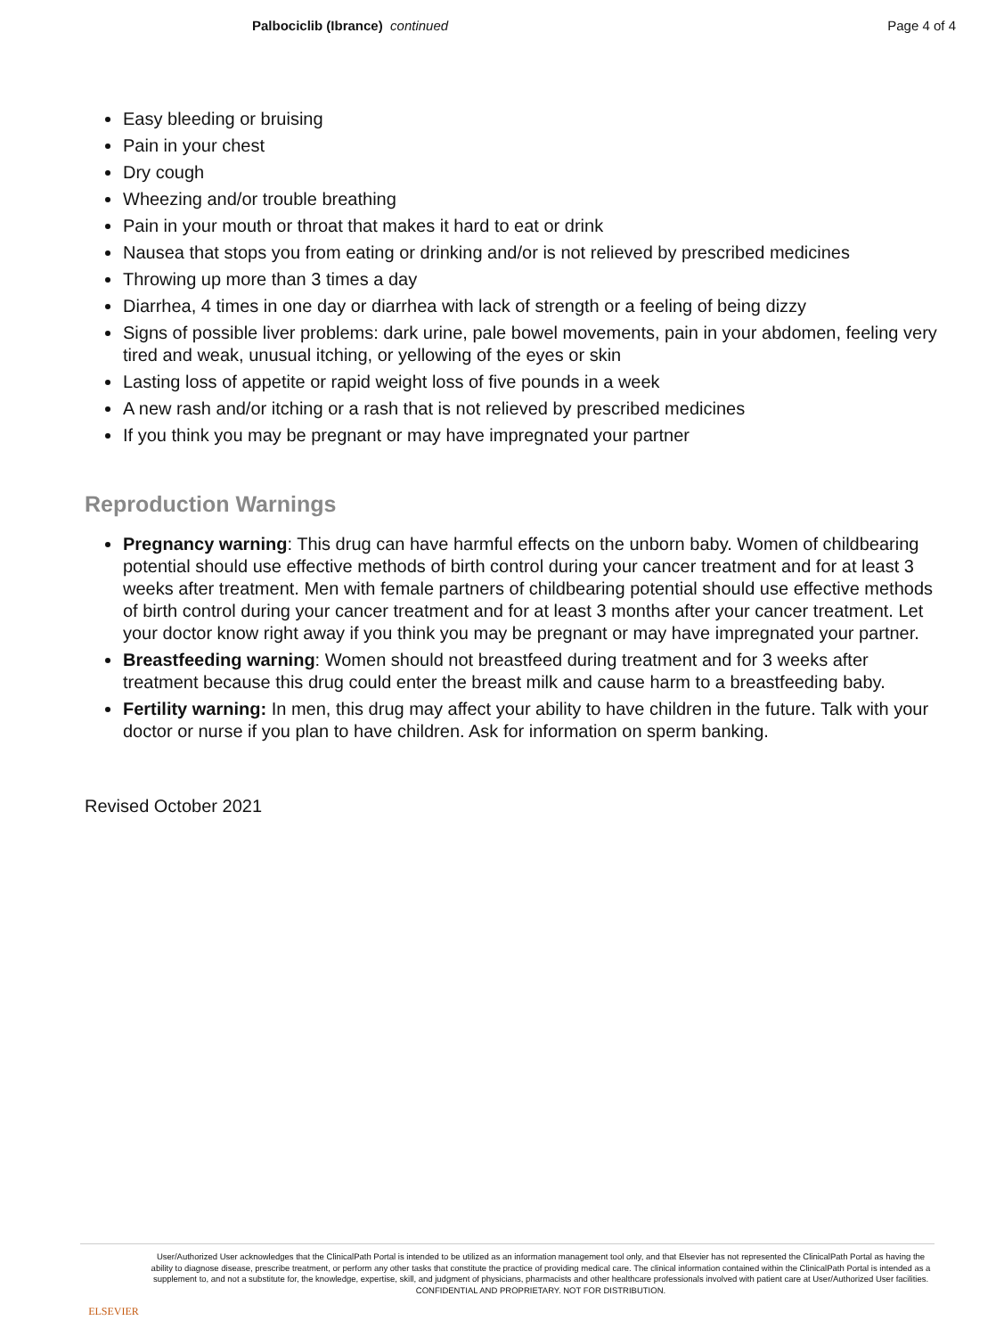Palbociclib (Ibrance) continued Page 4 of 4
Easy bleeding or bruising
Pain in your chest
Dry cough
Wheezing and/or trouble breathing
Pain in your mouth or throat that makes it hard to eat or drink
Nausea that stops you from eating or drinking and/or is not relieved by prescribed medicines
Throwing up more than 3 times a day
Diarrhea, 4 times in one day or diarrhea with lack of strength or a feeling of being dizzy
Signs of possible liver problems: dark urine, pale bowel movements, pain in your abdomen, feeling very tired and weak, unusual itching, or yellowing of the eyes or skin
Lasting loss of appetite or rapid weight loss of five pounds in a week
A new rash and/or itching or a rash that is not relieved by prescribed medicines
If you think you may be pregnant or may have impregnated your partner
Reproduction Warnings
Pregnancy warning: This drug can have harmful effects on the unborn baby. Women of childbearing potential should use effective methods of birth control during your cancer treatment and for at least 3 weeks after treatment. Men with female partners of childbearing potential should use effective methods of birth control during your cancer treatment and for at least 3 months after your cancer treatment. Let your doctor know right away if you think you may be pregnant or may have impregnated your partner.
Breastfeeding warning: Women should not breastfeed during treatment and for 3 weeks after treatment because this drug could enter the breast milk and cause harm to a breastfeeding baby.
Fertility warning: In men, this drug may affect your ability to have children in the future. Talk with your doctor or nurse if you plan to have children. Ask for information on sperm banking.
Revised October 2021
ELSEVIER
User/Authorized User acknowledges that the ClinicalPath Portal is intended to be utilized as an information management tool only, and that Elsevier has not represented the ClinicalPath Portal as having the ability to diagnose disease, prescribe treatment, or perform any other tasks that constitute the practice of providing medical care. The clinical information contained within the ClinicalPath Portal is intended as a supplement to, and not a substitute for, the knowledge, expertise, skill, and judgment of physicians, pharmacists and other healthcare professionals involved with patient care at User/Authorized User facilities.
CONFIDENTIAL AND PROPRIETARY. NOT FOR DISTRIBUTION.